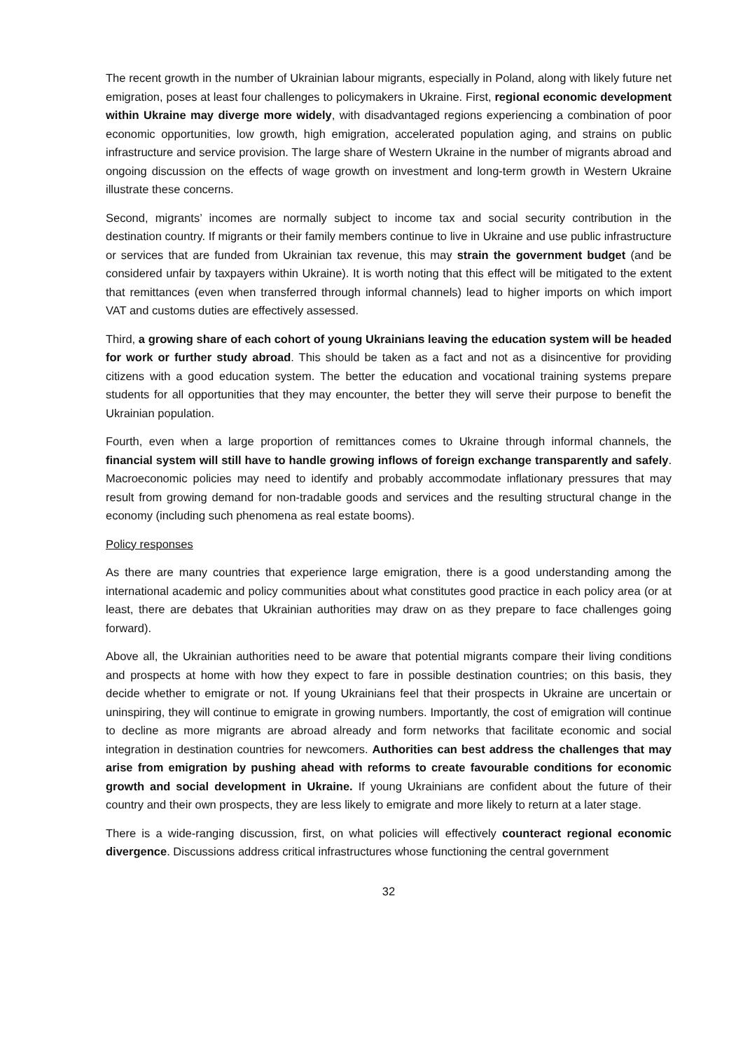The recent growth in the number of Ukrainian labour migrants, especially in Poland, along with likely future net emigration, poses at least four challenges to policymakers in Ukraine. First, regional economic development within Ukraine may diverge more widely, with disadvantaged regions experiencing a combination of poor economic opportunities, low growth, high emigration, accelerated population aging, and strains on public infrastructure and service provision. The large share of Western Ukraine in the number of migrants abroad and ongoing discussion on the effects of wage growth on investment and long-term growth in Western Ukraine illustrate these concerns.
Second, migrants’ incomes are normally subject to income tax and social security contribution in the destination country. If migrants or their family members continue to live in Ukraine and use public infrastructure or services that are funded from Ukrainian tax revenue, this may strain the government budget (and be considered unfair by taxpayers within Ukraine). It is worth noting that this effect will be mitigated to the extent that remittances (even when transferred through informal channels) lead to higher imports on which import VAT and customs duties are effectively assessed.
Third, a growing share of each cohort of young Ukrainians leaving the education system will be headed for work or further study abroad. This should be taken as a fact and not as a disincentive for providing citizens with a good education system. The better the education and vocational training systems prepare students for all opportunities that they may encounter, the better they will serve their purpose to benefit the Ukrainian population.
Fourth, even when a large proportion of remittances comes to Ukraine through informal channels, the financial system will still have to handle growing inflows of foreign exchange transparently and safely. Macroeconomic policies may need to identify and probably accommodate inflationary pressures that may result from growing demand for non-tradable goods and services and the resulting structural change in the economy (including such phenomena as real estate booms).
Policy responses
As there are many countries that experience large emigration, there is a good understanding among the international academic and policy communities about what constitutes good practice in each policy area (or at least, there are debates that Ukrainian authorities may draw on as they prepare to face challenges going forward).
Above all, the Ukrainian authorities need to be aware that potential migrants compare their living conditions and prospects at home with how they expect to fare in possible destination countries; on this basis, they decide whether to emigrate or not. If young Ukrainians feel that their prospects in Ukraine are uncertain or uninspiring, they will continue to emigrate in growing numbers. Importantly, the cost of emigration will continue to decline as more migrants are abroad already and form networks that facilitate economic and social integration in destination countries for newcomers. Authorities can best address the challenges that may arise from emigration by pushing ahead with reforms to create favourable conditions for economic growth and social development in Ukraine. If young Ukrainians are confident about the future of their country and their own prospects, they are less likely to emigrate and more likely to return at a later stage.
There is a wide-ranging discussion, first, on what policies will effectively counteract regional economic divergence. Discussions address critical infrastructures whose functioning the central government
32